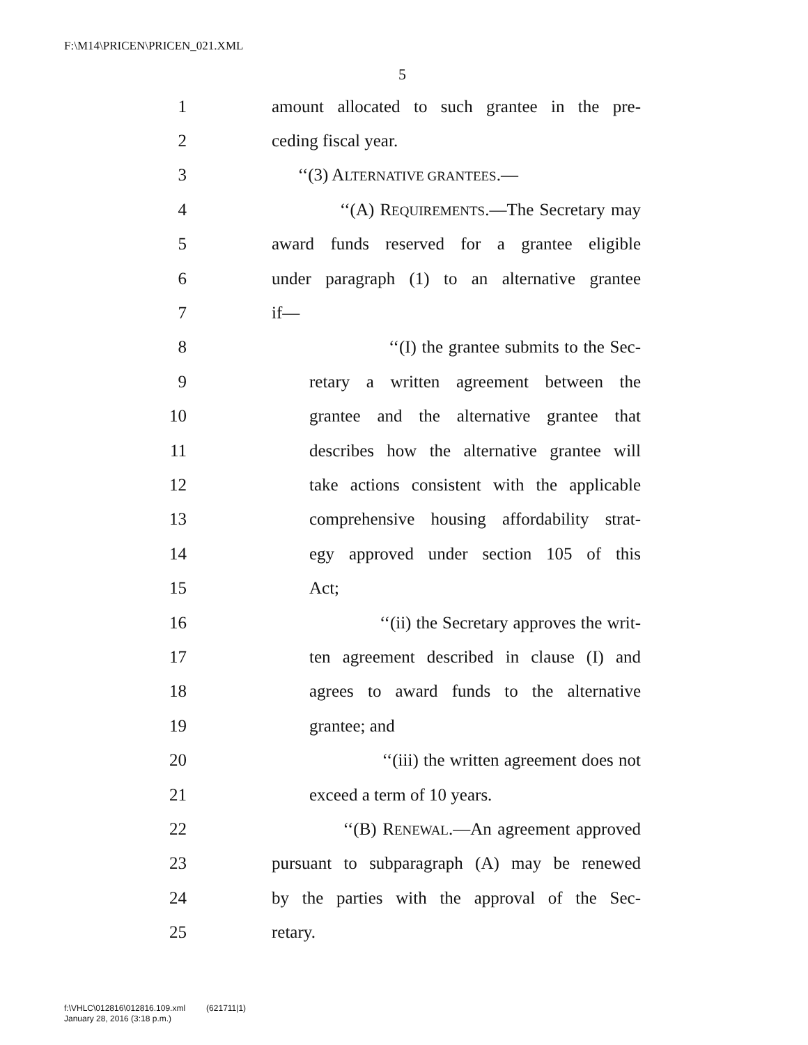F:\M14\PRICEN\PRICEN_021.XML
5
1 amount allocated to such grantee in the pre-
2 ceding fiscal year.
3 ‘‘(3) ALTERNATIVE GRANTEES.—
4 ‘‘(A) REQUIREMENTS.—The Secretary may
5 award funds reserved for a grantee eligible
6 under paragraph (1) to an alternative grantee
7 if—
8 ‘‘(I) the grantee submits to the Sec-
9 retary a written agreement between the
10 grantee and the alternative grantee that
11 describes how the alternative grantee will
12 take actions consistent with the applicable
13 comprehensive housing affordability strat-
14 egy approved under section 105 of this
15 Act;
16 ‘‘(ii) the Secretary approves the writ-
17 ten agreement described in clause (I) and
18 agrees to award funds to the alternative
19 grantee; and
20 ‘‘(iii) the written agreement does not
21 exceed a term of 10 years.
22 ‘‘(B) RENEWAL.—An agreement approved
23 pursuant to subparagraph (A) may be renewed
24 by the parties with the approval of the Sec-
25 retary.
f:\VHLC\012816\012816.109.xml (621711|1)
January 28, 2016 (3:18 p.m.)